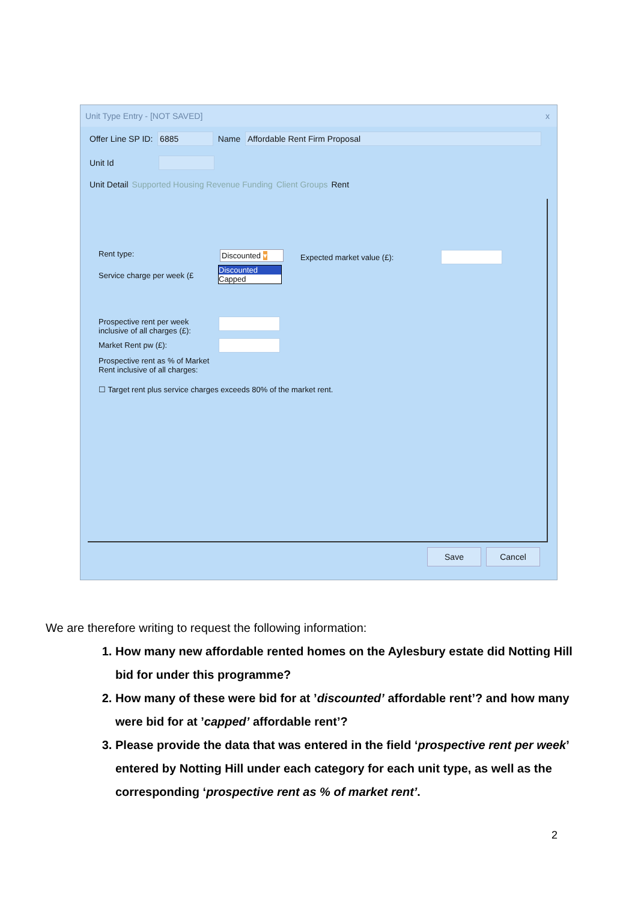Unit Type Entry - [NOT SAVED] x
Offer Line SP ID: 6885 Name Affordable Rent Firm Proposal
Unit Id
Unit Detail Supported Housing Revenue Funding Client Groups Rent
Rent type: Discounted ▾
Discounted
Capped
Expected market value (£):
Service charge per week (£
Prospective rent per week
inclusive of all charges (£):
Market Rent pw (£):
Prospective rent as % of Market
Rent inclusive of all charges:
☐ Target rent plus service charges exceeds 80% of the market rent.
Save Cancel
We are therefore writing to request the following information:
1. How many new affordable rented homes on the Aylesbury estate did Notting Hill bid for under this programme?
2. How many of these were bid for at ’discounted’ affordable rent’? and how many were bid for at ’capped’ affordable rent’?
3. Please provide the data that was entered in the field ‘prospective rent per week’ entered by Notting Hill under each category for each unit type, as well as the corresponding ‘prospective rent as % of market rent’.
2